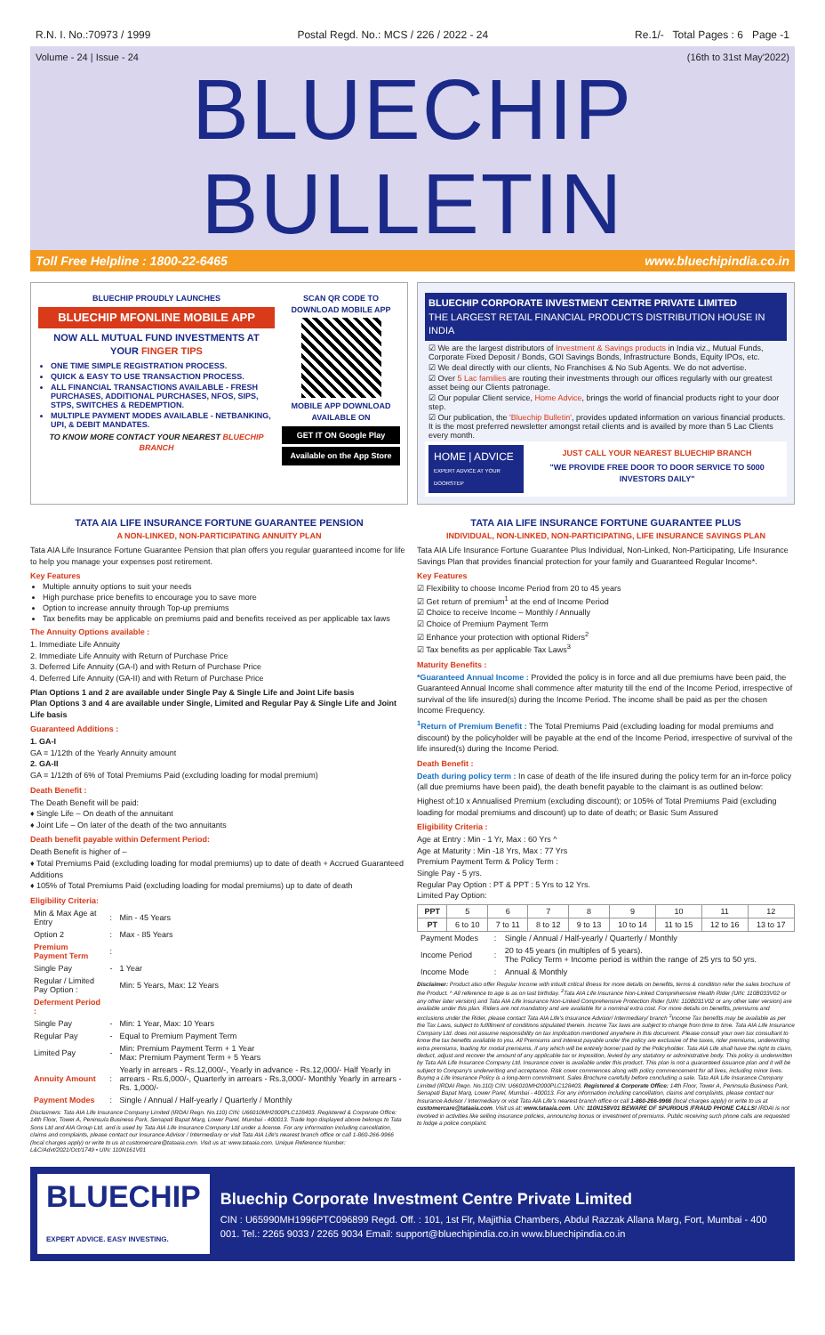R.N. I. No.:70973 / 1999 Postal Regd. No.: MCS / 226 / 2022 - 24 Re.1/- Total Pages : 6 Page -1
Volume - 24 | Issue - 24 (16th to 31st May'2022)
BLUECHIP BULLETIN
Toll Free Helpline : 1800-22-6465 www.bluechipindia.co.in
BLUECHIP PROUDLY LAUNCHES
BLUECHIP MFONLINE MOBILE APP
NOW ALL MUTUAL FUND INVESTMENTS AT YOUR FINGER TIPS
ONE TIME SIMPLE REGISTRATION PROCESS.
QUICK & EASY TO USE TRANSACTION PROCESS.
ALL FINANCIAL TRANSACTIONS AVAILABLE - FRESH PURCHASES, ADDITIONAL PURCHASES, NFOS, SIPS, STPS, SWITCHES & REDEMPTION.
MULTIPLE PAYMENT MODES AVAILABLE - NETBANKING, UPI, & DEBIT MANDATES.
TO KNOW MORE CONTACT YOUR NEAREST BLUECHIP BRANCH
SCAN QR CODE TO DOWNLOAD MOBILE APP
MOBILE APP DOWNLOAD AVAILABLE ON
GET IT ON Google Play
Available on the App Store
BLUECHIP CORPORATE INVESTMENT CENTRE PRIVATE LIMITED
THE LARGEST RETAIL FINANCIAL PRODUCTS DISTRIBUTION HOUSE IN INDIA
☑ We are the largest distributors of Investment & Savings products in India viz., Mutual Funds, Corporate Fixed Deposit / Bonds, GOI Savings Bonds, Infrastructure Bonds, Equity IPOs, etc.
☑ We deal directly with our clients, No Franchises & No Sub Agents. We do not advertise.
☑ Over 5 Lac families are routing their investments through our offices regularly with our greatest asset being our Clients patronage.
☑ Our popular Client service, Home Advice, brings the world of financial products right to your door step.
☑ Our publication, the 'Bluechip Bulletin', provides updated information on various financial products. It is the most preferred newsletter amongst retail clients and is availed by more than 5 Lac Clients every month.
HOME | ADVICE
EXPERT ADVICE AT YOUR DOORSTEP
JUST CALL YOUR NEAREST BLUECHIP BRANCH
"WE PROVIDE FREE DOOR TO DOOR SERVICE TO 5000 INVESTORS DAILY"
TATA AIA LIFE INSURANCE FORTUNE GUARANTEE PENSION
A NON-LINKED, NON-PARTICIPATING ANNUITY PLAN
Tata AIA Life Insurance Fortune Guarantee Pension that plan offers you regular guaranteed income for life to help you manage your expenses post retirement.
Key Features
Multiple annuity options to suit your needs
High purchase price benefits to encourage you to save more
Option to increase annuity through Top-up premiums
Tax benefits may be applicable on premiums paid and benefits received as per applicable tax laws
The Annuity Options available :
1. Immediate Life Annuity
2. Immediate Life Annuity with Return of Purchase Price
3. Deferred Life Annuity (GA-I) and with Return of Purchase Price
4. Deferred Life Annuity (GA-II) and with Return of Purchase Price
Plan Options 1 and 2 are available under Single Pay & Single Life and Joint Life basis
Plan Options 3 and 4 are available under Single, Limited and Regular Pay & Single Life and Joint Life basis
Guaranteed Additions :
1. GA-I
GA = 1/12th of the Yearly Annuity amount
2. GA-II
GA = 1/12th of 6% of Total Premiums Paid (excluding loading for modal premium)
Death Benefit :
The Death Benefit will be paid:
♦ Single Life – On death of the annuitant
♦ Joint Life – On later of the death of the two annuitants
Death benefit payable within Deferment Period:
Death Benefit is higher of –
♦ Total Premiums Paid (excluding loading for modal premiums) up to date of death + Accrued Guaranteed Additions
♦ 105% of Total Premiums Paid (excluding loading for modal premiums) up to date of death
Eligibility Criteria:
| Min & Max Age at Entry | : | Min - 45 Years |
| Option 2 | : | Max - 85 Years |
| Premium Payment Term | : | |
| Single Pay | - | 1 Year |
| Regular / Limited Pay Option : | | Min: 5 Years, Max: 12 Years |
| Deferment Period : | | |
| Single Pay | - | Min: 1 Year, Max: 10 Years |
| Regular Pay | - | Equal to Premium Payment Term |
| Limited Pay | - | Min: Premium Payment Term + 1 Year Max: Premium Payment Term + 5 Years |
| Annuity Amount | : | Yearly in arrears - Rs.12,000/-, Yearly in advance - Rs.12,000/- Half Yearly in arrears - Rs.6,000/-, Quarterly in arrears - Rs.3,000/- Monthly Yearly in arrears - Rs. 1,000/- |
| Payment Modes | : | Single / Annual / Half-yearly / Quarterly / Monthly |
Disclaimers: Tata AIA Life Insurance Company Limited (IRDAI Regn. No.110) CIN: U66010MH2000PLC128403. Registered & Corporate Office: 14th Floor, Tower A, Peninsula Business Park, Senapati Bapat Marg, Lower Parel, Mumbai - 400013. Trade logo displayed above belongs to Tata Sons Ltd and AIA Group Ltd. and is used by Tata AIA Life Insurance Company Ltd under a license. For any information including cancellation, claims and complaints, please contact our Insurance Advisor / Intermediary or visit Tata AIA Life's nearest branch office or call 1-860-266-9966 (local charges apply) or write to us at customercare@tataaia.com. Visit us at: www.tataaia.com. Unique Reference Number: L&C/Advt/2021/Oct/1749 • UIN: 110N161V01
TATA AIA LIFE INSURANCE FORTUNE GUARANTEE PLUS
INDIVIDUAL, NON-LINKED, NON-PARTICIPATING, LIFE INSURANCE SAVINGS PLAN
Tata AIA Life Insurance Fortune Guarantee Plus Individual, Non-Linked, Non-Participating, Life Insurance Savings Plan that provides financial protection for your family and Guaranteed Regular Income*.
Key Features
☑ Flexibility to choose Income Period from 20 to 45 years
☑ Get return of premium<sup>1</sup> at the end of Income Period
☑ Choice to receive Income – Monthly / Annually
☑ Choice of Premium Payment Term
☑ Enhance your protection with optional Riders<sup>2</sup>
☑ Tax benefits as per applicable Tax Laws<sup>3</sup>
Maturity Benefits :
*Guaranteed Annual Income : Provided the policy is in force and all due premiums have been paid, the Guaranteed Annual Income shall commence after maturity till the end of the Income Period, irrespective of survival of the life insured(s) during the Income Period. The income shall be paid as per the chosen Income Frequency.
<sup>1</sup> Return of Premium Benefit : The Total Premiums Paid (excluding loading for modal premiums and discount) by the policyholder will be payable at the end of the Income Period, irrespective of survival of the life insured(s) during the Income Period.
Death Benefit :
Death during policy term : In case of death of the life insured during the policy term for an in-force policy (all due premiums have been paid), the death benefit payable to the claimant is as outlined below:
Highest of:10 x Annualised Premium (excluding discount); or 105% of Total Premiums Paid (excluding loading for modal premiums and discount) up to date of death; or Basic Sum Assured
Eligibility Criteria :
Age at Entry : Min - 1 Yr, Max : 60 Yrs ^
Age at Maturity : Min -18 Yrs, Max : 77 Yrs
Premium Payment Term & Policy Term :
Single Pay - 5 yrs.
Regular Pay Option : PT & PPT : 5 Yrs to 12 Yrs.
Limited Pay Option:
| PPT | 5 | 6 | 7 | 8 | 9 | 10 | 11 | 12 |
| PT | 6 to 10 | 7 to 11 | 8 to 12 | 9 to 13 | 10 to 14 | 11 to 15 | 12 to 16 | 13 to 17 |
| Payment Modes | : | Single / Annual / Half-yearly / Quarterly / Monthly |
| Income Period | : | 20 to 45 years (in multiples of 5 years). The Policy Term + Income period is within the range of 25 yrs to 50 yrs. |
| Income Mode | : | Annual & Monthly |
Disclaimer: Product also offer Regular Income with inbuilt critical illness for more details on benefits, terms & condition refer the sales brochure of the Product. ^ All reference to age is as on last birthday. <sup>2</sup>Tata AIA Life Insurance Non-Linked Comprehensive Health Rider (UIN: 110B033V02 or any other later version) and Tata AIA Life Insurance Non-Linked Comprehensive Protection Rider (UIN: 110B031V02 or any other later version) are available under this plan. Riders are not mandatory and are available for a nominal extra cost. For more details on benefits, premiums and exclusions under the Rider, please contact Tata AIA Life's Insurance Advisor/ Intermediary/ branch <sup>3</sup>Income Tax benefits may be available as per the Tax Laws, subject to fulfillment of conditions stipulated therein. Income Tax laws are subject to change from time to time. Tata AIA Life Insurance Company Ltd. does not assume responsibility on tax implication mentioned anywhere in this document. Please consult your own tax consultant to know the tax benefits available to you. All Premiums and interest payable under the policy are exclusive of the taxes, rider premiums, underwriting extra premiums, loading for modal premiums, if any which will be entirely borne/ paid by the Policyholder. Tata AIA Life shall have the right to claim, deduct, adjust and recover the amount of any applicable tax or imposition, levied by any statutory or administrative body. This policy is underwritten by Tata AIA Life Insurance Company Ltd. Insurance cover is available under this product. This plan is not a guaranteed issuance plan and it will be subject to Company's underwriting and acceptance. Risk cover commences along with policy commencement for all lives, including minor lives. Buying a Life Insurance Policy is a long-term commitment. Sales Brochure carefully before concluding a sale. Tata AIA Life Insurance Company Limited (IRDAI Regn. No.110) CIN: U66010MH2000PLC128403. Registered & Corporate Office: 14th Floor, Tower A, Peninsula Business Park, Senapati Bapat Marg, Lower Parel, Mumbai - 400013. For any information including cancellation, claims and complaints, please contact our Insurance Advisor / Intermediary or visit Tata AIA Life's nearest branch office or call 1-860-266-9966 (local charges apply) or write to us at customercare@tataaia.com. Visit us at: www.tataaia.com. UIN: 110N158V01 BEWARE OF SPURIOUS /FRAUD PHONE CALLS! IRDAI is not involved in activities like selling insurance policies, announcing bonus or investment of premiums. Public receiving such phone calls are requested to lodge a police complaint.
BLUECHIP
EXPERT ADVICE. EASY INVESTING.
Bluechip Corporate Investment Centre Private Limited
CIN : U65990MH1996PTC096899 Regd. Off. : 101, 1st Flr, Majithia Chambers, Abdul Razzak Allana Marg, Fort, Mumbai - 400 001. Tel.: 2265 9033 / 2265 9034 Email: support@bluechipindia.co.in www.bluechipindia.co.in